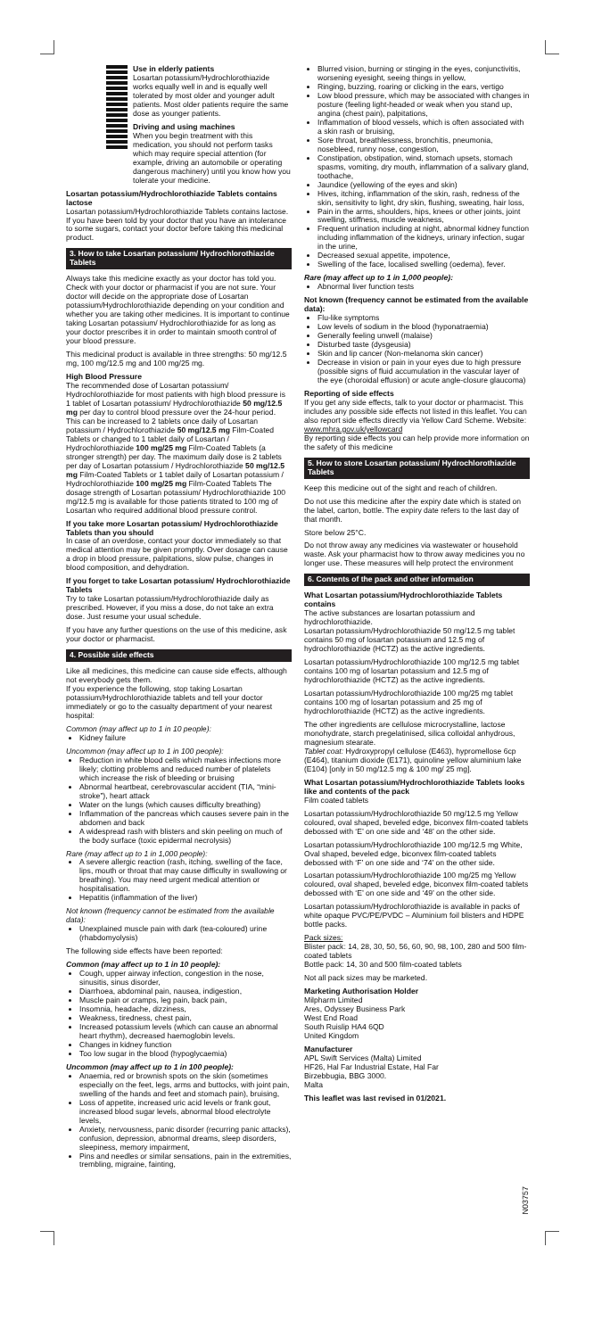Use in elderly patients
Losartan potassium/Hydrochlorothiazide works equally well in and is equally well tolerated by most older and younger adult patients. Most older patients require the same dose as younger patients.
Driving and using machines
When you begin treatment with this medication, you should not perform tasks which may require special attention (for example, driving an automobile or operating dangerous machinery) until you know how you tolerate your medicine.
Losartan potassium/Hydrochlorothiazide Tablets contains lactose
Losartan potassium/Hydrochlorothiazide Tablets contains lactose. If you have been told by your doctor that you have an intolerance to some sugars, contact your doctor before taking this medicinal product.
3. How to take Losartan potassium/ Hydrochlorothiazide Tablets
Always take this medicine exactly as your doctor has told you. Check with your doctor or pharmacist if you are not sure. Your doctor will decide on the appropriate dose of Losartan potassium/Hydrochlorothiazide depending on your condition and whether you are taking other medicines. It is important to continue taking Losartan potassium/ Hydrochlorothiazide for as long as your doctor prescribes it in order to maintain smooth control of your blood pressure.
This medicinal product is available in three strengths: 50 mg/12.5 mg, 100 mg/12.5 mg and 100 mg/25 mg.
High Blood Pressure
The recommended dose of Losartan potassium/ Hydrochlorothiazide for most patients with high blood pressure is 1 tablet of Losartan potassium/ Hydrochlorothiazide 50 mg/12.5 mg per day to control blood pressure over the 24-hour period. This can be increased to 2 tablets once daily of Losartan potassium / Hydrochlorothiazide 50 mg/12.5 mg Film-Coated Tablets or changed to 1 tablet daily of Losartan / Hydrochlorothiazide 100 mg/25 mg Film-Coated Tablets (a stronger strength) per day. The maximum daily dose is 2 tablets per day of Losartan potassium / Hydrochlorothiazide 50 mg/12.5 mg Film-Coated Tablets or 1 tablet daily of Losartan potassium / Hydrochlorothiazide 100 mg/25 mg Film-Coated Tablets The dosage strength of Losartan potassium/ Hydrochlorothiazide 100 mg/12.5 mg is available for those patients titrated to 100 mg of Losartan who required additional blood pressure control.
If you take more Losartan potassium/ Hydrochlorothiazide Tablets than you should
In case of an overdose, contact your doctor immediately so that medical attention may be given promptly. Over dosage can cause a drop in blood pressure, palpitations, slow pulse, changes in blood composition, and dehydration.
If you forget to take Losartan potassium/ Hydrochlorothiazide Tablets
Try to take Losartan potassium/Hydrochlorothiazide daily as prescribed. However, if you miss a dose, do not take an extra dose. Just resume your usual schedule.
If you have any further questions on the use of this medicine, ask your doctor or pharmacist.
4. Possible side effects
Like all medicines, this medicine can cause side effects, although not everybody gets them.
If you experience the following, stop taking Losartan potassium/Hydrochlorothiazide tablets and tell your doctor immediately or go to the casualty department of your nearest hospital:
Common (may affect up to 1 in 10 people):
Kidney failure
Uncommon (may affect up to 1 in 100 people):
Reduction in white blood cells which makes infections more likely; clotting problems and reduced number of platelets which increase the risk of bleeding or bruising
Abnormal heartbeat, cerebrovascular accident (TIA, “mini-stroke”), heart attack
Water on the lungs (which causes difficulty breathing)
Inflammation of the pancreas which causes severe pain in the abdomen and back
A widespread rash with blisters and skin peeling on much of the body surface (toxic epidermal necrolysis)
Rare (may affect up to 1 in 1,000 people):
A severe allergic reaction (rash, itching, swelling of the face, lips, mouth or throat that may cause difficulty in swallowing or breathing). You may need urgent medical attention or hospitalisation.
Hepatitis (inflammation of the liver)
Not known (frequency cannot be estimated from the available data):
Unexplained muscle pain with dark (tea-coloured) urine (rhabdomyolysis)
The following side effects have been reported:
Common (may affect up to 1 in 10 people):
Cough, upper airway infection, congestion in the nose, sinusitis, sinus disorder,
Diarrhoea, abdominal pain, nausea, indigestion,
Muscle pain or cramps, leg pain, back pain,
Insomnia, headache, dizziness,
Weakness, tiredness, chest pain,
Increased potassium levels (which can cause an abnormal heart rhythm), decreased haemoglobin levels.
Changes in kidney function
Too low sugar in the blood (hypoglycaemia)
Uncommon (may affect up to 1 in 100 people):
Anaemia, red or brownish spots on the skin (sometimes especially on the feet, legs, arms and buttocks, with joint pain, swelling of the hands and feet and stomach pain), bruising,
Loss of appetite, increased uric acid levels or frank gout, increased blood sugar levels, abnormal blood electrolyte levels,
Anxiety, nervousness, panic disorder (recurring panic attacks), confusion, depression, abnormal dreams, sleep disorders, sleepiness, memory impairment,
Pins and needles or similar sensations, pain in the extremities, trembling, migraine, fainting,
Blurred vision, burning or stinging in the eyes, conjunctivitis, worsening eyesight, seeing things in yellow,
Ringing, buzzing, roaring or clicking in the ears, vertigo
Low blood pressure, which may be associated with changes in posture (feeling light-headed or weak when you stand up, angina (chest pain), palpitations,
Inflammation of blood vessels, which is often associated with a skin rash or bruising,
Sore throat, breathlessness, bronchitis, pneumonia, nosebleed, runny nose, congestion,
Constipation, obstipation, wind, stomach upsets, stomach spasms, vomiting, dry mouth, inflammation of a salivary gland, toothache,
Jaundice (yellowing of the eyes and skin)
Hives, itching, inflammation of the skin, rash, redness of the skin, sensitivity to light, dry skin, flushing, sweating, hair loss,
Pain in the arms, shoulders, hips, knees or other joints, joint swelling, stiffness, muscle weakness,
Frequent urination including at night, abnormal kidney function including inflammation of the kidneys, urinary infection, sugar in the urine,
Decreased sexual appetite, impotence,
Swelling of the face, localised swelling (oedema), fever.
Rare (may affect up to 1 in 1,000 people):
Abnormal liver function tests
Not known (frequency cannot be estimated from the available data):
Flu-like symptoms
Low levels of sodium in the blood (hyponatraemia)
Generally feeling unwell (malaise)
Disturbed taste (dysgeusia)
Skin and lip cancer (Non-melanoma skin cancer)
Decrease in vision or pain in your eyes due to high pressure (possible signs of fluid accumulation in the vascular layer of the eye (choroidal effusion) or acute angle-closure glaucoma)
Reporting of side effects
If you get any side effects, talk to your doctor or pharmacist. This includes any possible side effects not listed in this leaflet. You can also report side effects directly via Yellow Card Scheme. Website: www.mhra.gov.uk/yellowcard
By reporting side effects you can help provide more information on the safety of this medicine
5. How to store Losartan potassium/ Hydrochlorothiazide Tablets
Keep this medicine out of the sight and reach of children.
Do not use this medicine after the expiry date which is stated on the label, carton, bottle. The expiry date refers to the last day of that month.
Store below 25°C.
Do not throw away any medicines via wastewater or household waste. Ask your pharmacist how to throw away medicines you no longer use. These measures will help protect the environment
6. Contents of the pack and other information
What Losartan potassium/Hydrochlorothiazide Tablets contains
The active substances are losartan potassium and hydrochlorothiazide.
Losartan potassium/Hydrochlorothiazide 50 mg/12.5 mg tablet contains 50 mg of losartan potassium and 12.5 mg of hydrochlorothiazide (HCTZ) as the active ingredients.
Losartan potassium/Hydrochlorothiazide 100 mg/12.5 mg tablet contains 100 mg of losartan potassium and 12.5 mg of hydrochlorothiazide (HCTZ) as the active ingredients.
Losartan potassium/Hydrochlorothiazide 100 mg/25 mg tablet contains 100 mg of losartan potassium and 25 mg of hydrochlorothiazide (HCTZ) as the active ingredients.
The other ingredients are cellulose microcrystalline, lactose monohydrate, starch pregelatinised, silica colloidal anhydrous, magnesium stearate.
Tablet coat: Hydroxypropyl cellulose (E463), hypromellose 6cp (E464), titanium dioxide (E171), quinoline yellow aluminium lake (E104) [only in 50 mg/12.5 mg & 100 mg/ 25 mg].
What Losartan potassium/Hydrochlorothiazide Tablets looks like and contents of the pack
Film coated tablets
Losartan potassium/Hydrochlorothiazide 50 mg/12.5 mg Yellow coloured, oval shaped, beveled edge, biconvex film-coated tablets debossed with ‘E’ on one side and ‘48’ on the other side.
Losartan potassium/Hydrochlorothiazide 100 mg/12.5 mg White, Oval shaped, beveled edge, biconvex film-coated tablets debossed with ‘F’ on one side and ‘74’ on the other side.
Losartan potassium/Hydrochlorothiazide 100 mg/25 mg Yellow coloured, oval shaped, beveled edge, biconvex film-coated tablets debossed with ‘E’ on one side and ‘49’ on the other side.
Losartan potassium/Hydrochlorothiazide is available in packs of white opaque PVC/PE/PVDC – Aluminium foil blisters and HDPE bottle packs.
Pack sizes:
Blister pack: 14, 28, 30, 50, 56, 60, 90, 98, 100, 280 and 500 film-coated tablets
Bottle pack: 14, 30 and 500 film-coated tablets
Not all pack sizes may be marketed.
Marketing Authorisation Holder
Milpharm Limited
Ares, Odyssey Business Park
West End Road
South Ruislip HA4 6QD
United Kingdom
Manufacturer
APL Swift Services (Malta) Limited
HF26, Hal Far Industrial Estate, Hal Far
Birzebbugia, BBG 3000.
Malta
This leaflet was last revised in 01/2021.
N03757